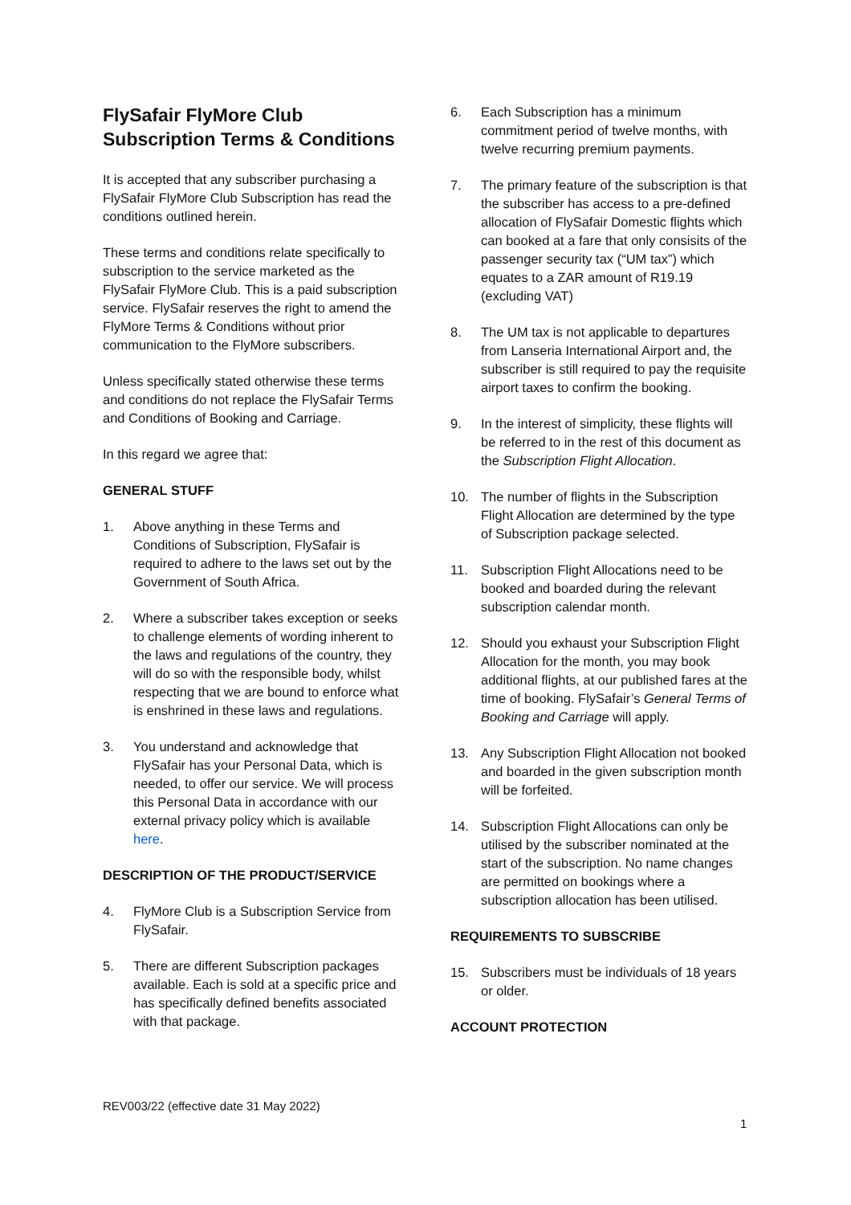FlySafair FlyMore Club
Subscription Terms & Conditions
It is accepted that any subscriber purchasing a FlySafair FlyMore Club Subscription has read the conditions outlined herein.
These terms and conditions relate specifically to subscription to the service marketed as the FlySafair FlyMore Club. This is a paid subscription service. FlySafair reserves the right to amend the FlyMore Terms & Conditions without prior communication to the FlyMore subscribers.
Unless specifically stated otherwise these terms and conditions do not replace the FlySafair Terms and Conditions of Booking and Carriage.
In this regard we agree that:
GENERAL STUFF
1. Above anything in these Terms and Conditions of Subscription, FlySafair is required to adhere to the laws set out by the Government of South Africa.
2. Where a subscriber takes exception or seeks to challenge elements of wording inherent to the laws and regulations of the country, they will do so with the responsible body, whilst respecting that we are bound to enforce what is enshrined in these laws and regulations.
3. You understand and acknowledge that FlySafair has your Personal Data, which is needed, to offer our service. We will process this Personal Data in accordance with our external privacy policy which is available here.
DESCRIPTION OF THE PRODUCT/SERVICE
4. FlyMore Club is a Subscription Service from FlySafair.
5. There are different Subscription packages available. Each is sold at a specific price and has specifically defined benefits associated with that package.
6. Each Subscription has a minimum commitment period of twelve months, with twelve recurring premium payments.
7. The primary feature of the subscription is that the subscriber has access to a pre-defined allocation of FlySafair Domestic flights which can booked at a fare that only consisits of the passenger security tax (“UM tax”) which equates to a ZAR amount of R19.19 (excluding VAT)
8. The UM tax is not applicable to departures from Lanseria International Airport and, the subscriber is still required to pay the requisite airport taxes to confirm the booking.
9. In the interest of simplicity, these flights will be referred to in the rest of this document as the Subscription Flight Allocation.
10. The number of flights in the Subscription Flight Allocation are determined by the type of Subscription package selected.
11. Subscription Flight Allocations need to be booked and boarded during the relevant subscription calendar month.
12. Should you exhaust your Subscription Flight Allocation for the month, you may book additional flights, at our published fares at the time of booking. FlySafair’s General Terms of Booking and Carriage will apply.
13. Any Subscription Flight Allocation not booked and boarded in the given subscription month will be forfeited.
14. Subscription Flight Allocations can only be utilised by the subscriber nominated at the start of the subscription. No name changes are permitted on bookings where a subscription allocation has been utilised.
REQUIREMENTS TO SUBSCRIBE
15. Subscribers must be individuals of 18 years or older.
ACCOUNT PROTECTION
REV003/22 (effective date 31 May 2022)
1